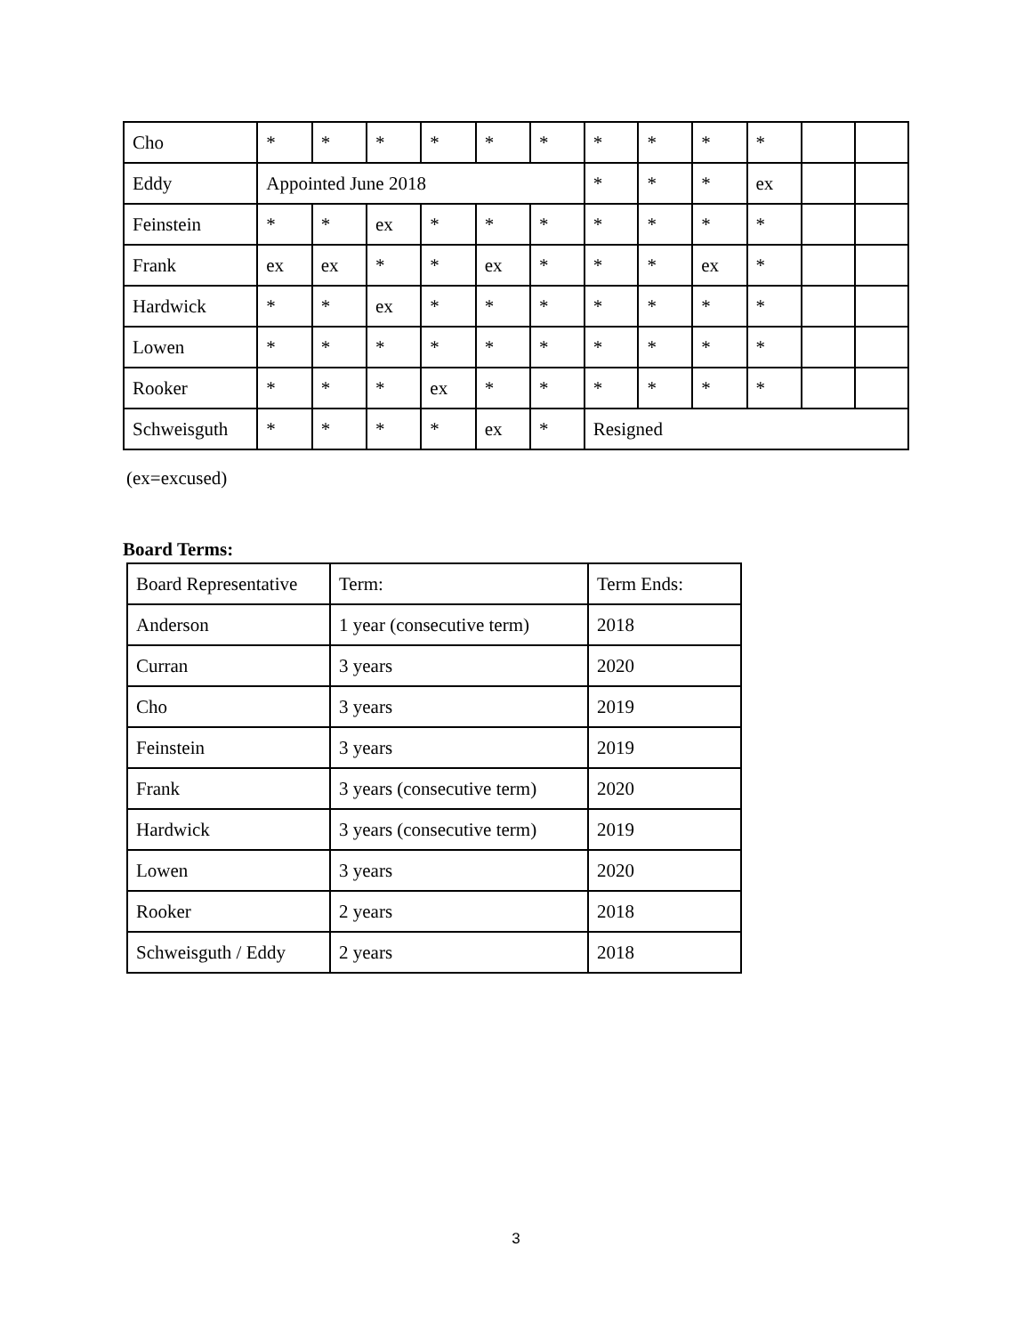| Cho | * | * | * | * | * | * | * | * | * | * | | |
| Eddy | Appointed June 2018 | | | | | | * | * | * | ex | | |
| Feinstein | * | * | ex | * | * | * | * | * | * | * | | |
| Frank | ex | ex | * | * | ex | * | * | * | ex | * | | |
| Hardwick | * | * | ex | * | * | * | * | * | * | * | | |
| Lowen | * | * | * | * | * | * | * | * | * | * | | |
| Rooker | * | * | * | ex | * | * | * | * | * | * | | |
| Schweisguth | * | * | * | * | ex | * | Resigned | | | | | |
(ex=excused)
Board Terms:
| Board Representative | Term: | Term Ends: |
| Anderson | 1 year (consecutive term) | 2018 |
| Curran | 3 years | 2020 |
| Cho | 3 years | 2019 |
| Feinstein | 3 years | 2019 |
| Frank | 3 years (consecutive term) | 2020 |
| Hardwick | 3 years (consecutive term) | 2019 |
| Lowen | 3 years | 2020 |
| Rooker | 2 years | 2018 |
| Schweisguth / Eddy | 2 years | 2018 |
3